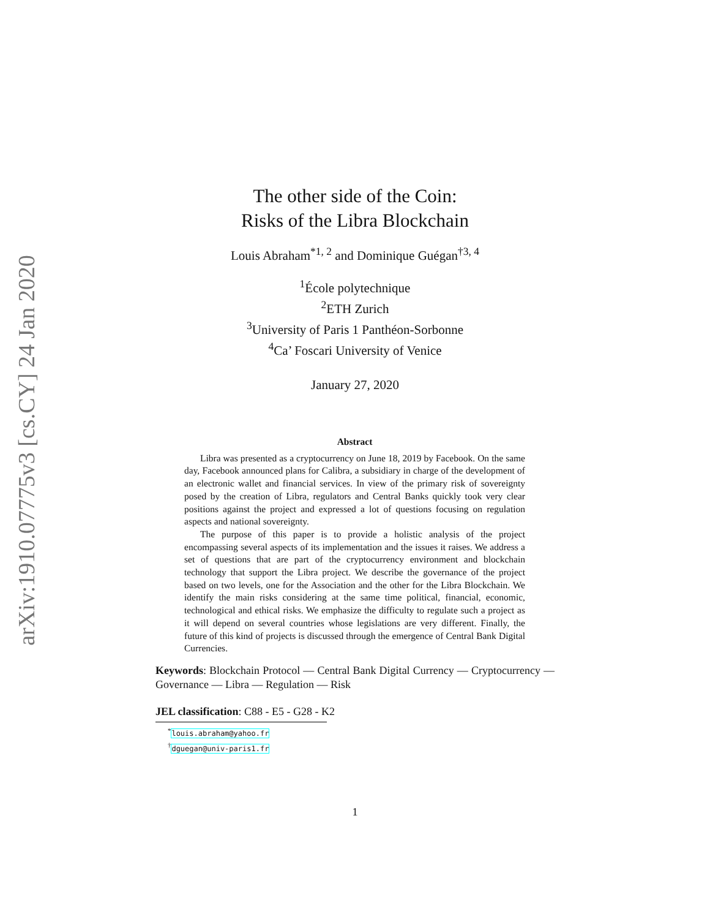arXiv:1910.07775v3 [cs.CY] 24 Jan 2020
The other side of the Coin:
Risks of the Libra Blockchain
Louis Abraham<sup>*1, 2</sup> and Dominique Guégan<sup>†3, 4</sup>
<sup>1</sup> École polytechnique
<sup>2</sup> ETH Zurich
<sup>3</sup> University of Paris 1 Panthéon-Sorbonne
<sup>4</sup> Ca’ Foscari University of Venice
January 27, 2020
Abstract
Libra was presented as a cryptocurrency on June 18, 2019 by Facebook. On the same day, Facebook announced plans for Calibra, a subsidiary in charge of the development of an electronic wallet and financial services. In view of the primary risk of sovereignty posed by the creation of Libra, regulators and Central Banks quickly took very clear positions against the project and expressed a lot of questions focusing on regulation aspects and national sovereignty.
The purpose of this paper is to provide a holistic analysis of the project encompassing several aspects of its implementation and the issues it raises. We address a set of questions that are part of the cryptocurrency environment and blockchain technology that support the Libra project. We describe the governance of the project based on two levels, one for the Association and the other for the Libra Blockchain. We identify the main risks considering at the same time political, financial, economic, technological and ethical risks. We emphasize the difficulty to regulate such a project as it will depend on several countries whose legislations are very different. Finally, the future of this kind of projects is discussed through the emergence of Central Bank Digital Currencies.
Keywords: Blockchain Protocol — Central Bank Digital Currency — Cryptocurrency — Governance — Libra — Regulation — Risk
JEL classification: C88 - E5 - G28 - K2
<sup>*</sup> louis.abraham@yahoo.fr
<sup>†</sup> dguegan@univ-paris1.fr
1